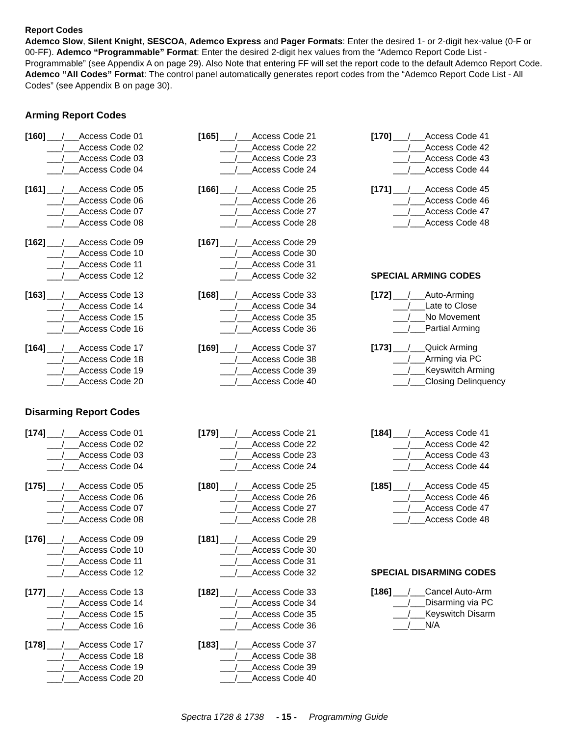Report Codes
Ademco Slow, Silent Knight, SESCOA, Ademco Express and Pager Formats: Enter the desired 1- or 2-digit hex-value (0-F or 00-FF). Ademco “Programmable” Format: Enter the desired 2-digit hex values from the “Ademco Report Code List - Programmable” (see Appendix A on page 29). Also Note that entering FF will set the report code to the default Ademco Report Code. Ademco “All Codes” Format: The control panel automatically generates report codes from the “Ademco Report Code List - All Codes” (see Appendix B on page 30).
Arming Report Codes
[160] ___/___Access Code 01
___/___Access Code 02
___/___Access Code 03
___/___Access Code 04
[161] ___/___Access Code 05
___/___Access Code 06
___/___Access Code 07
___/___Access Code 08
[162] ___/___Access Code 09
___/___Access Code 10
___/___Access Code 11
___/___Access Code 12
[163] ___/___Access Code 13
___/___Access Code 14
___/___Access Code 15
___/___Access Code 16
[164] ___/___Access Code 17
___/___Access Code 18
___/___Access Code 19
___/___Access Code 20
[165] ___/___Access Code 21
___/___Access Code 22
___/___Access Code 23
___/___Access Code 24
[166] ___/___Access Code 25
___/___Access Code 26
___/___Access Code 27
___/___Access Code 28
[167] ___/___Access Code 29
___/___Access Code 30
___/___Access Code 31
___/___Access Code 32
[168] ___/___Access Code 33
___/___Access Code 34
___/___Access Code 35
___/___Access Code 36
[169] ___/___Access Code 37
___/___Access Code 38
___/___Access Code 39
___/___Access Code 40
[170] ___/___Access Code 41
___/___Access Code 42
___/___Access Code 43
___/___Access Code 44
[171] ___/___Access Code 45
___/___Access Code 46
___/___Access Code 47
___/___Access Code 48
SPECIAL ARMING CODES
[172] ___/___Auto-Arming
___/___Late to Close
___/___No Movement
___/___Partial Arming
[173] ___/___Quick Arming
___/___Arming via PC
___/___Keyswitch Arming
___/___Closing Delinquency
Disarming Report Codes
[174] ___/___Access Code 01
___/___Access Code 02
___/___Access Code 03
___/___Access Code 04
[175] ___/___Access Code 05
___/___Access Code 06
___/___Access Code 07
___/___Access Code 08
[176] ___/___Access Code 09
___/___Access Code 10
___/___Access Code 11
___/___Access Code 12
[177] ___/___Access Code 13
___/___Access Code 14
___/___Access Code 15
___/___Access Code 16
[178] ___/___Access Code 17
___/___Access Code 18
___/___Access Code 19
___/___Access Code 20
[179] ___/___Access Code 21
___/___Access Code 22
___/___Access Code 23
___/___Access Code 24
[180] ___/___Access Code 25
___/___Access Code 26
___/___Access Code 27
___/___Access Code 28
[181] ___/___Access Code 29
___/___Access Code 30
___/___Access Code 31
___/___Access Code 32
[182] ___/___Access Code 33
___/___Access Code 34
___/___Access Code 35
___/___Access Code 36
[183] ___/___Access Code 37
___/___Access Code 38
___/___Access Code 39
___/___Access Code 40
[184] ___/___Access Code 41
___/___Access Code 42
___/___Access Code 43
___/___Access Code 44
[185] ___/___Access Code 45
___/___Access Code 46
___/___Access Code 47
___/___Access Code 48
SPECIAL DISARMING CODES
[186] ___/___Cancel Auto-Arm
___/___Disarming via PC
___/___Keyswitch Disarm
___/___N/A
Spectra 1728 & 1738 - 15 - Programming Guide